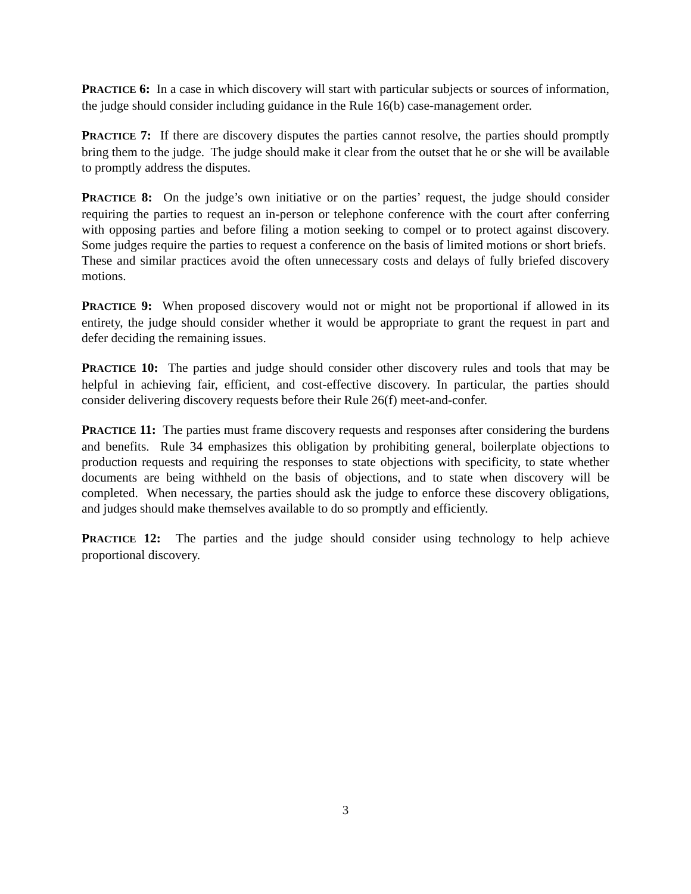PRACTICE 6: In a case in which discovery will start with particular subjects or sources of information, the judge should consider including guidance in the Rule 16(b) case-management order.
PRACTICE 7: If there are discovery disputes the parties cannot resolve, the parties should promptly bring them to the judge. The judge should make it clear from the outset that he or she will be available to promptly address the disputes.
PRACTICE 8: On the judge’s own initiative or on the parties’ request, the judge should consider requiring the parties to request an in-person or telephone conference with the court after conferring with opposing parties and before filing a motion seeking to compel or to protect against discovery. Some judges require the parties to request a conference on the basis of limited motions or short briefs. These and similar practices avoid the often unnecessary costs and delays of fully briefed discovery motions.
PRACTICE 9: When proposed discovery would not or might not be proportional if allowed in its entirety, the judge should consider whether it would be appropriate to grant the request in part and defer deciding the remaining issues.
PRACTICE 10: The parties and judge should consider other discovery rules and tools that may be helpful in achieving fair, efficient, and cost-effective discovery. In particular, the parties should consider delivering discovery requests before their Rule 26(f) meet-and-confer.
PRACTICE 11: The parties must frame discovery requests and responses after considering the burdens and benefits. Rule 34 emphasizes this obligation by prohibiting general, boilerplate objections to production requests and requiring the responses to state objections with specificity, to state whether documents are being withheld on the basis of objections, and to state when discovery will be completed. When necessary, the parties should ask the judge to enforce these discovery obligations, and judges should make themselves available to do so promptly and efficiently.
PRACTICE 12: The parties and the judge should consider using technology to help achieve proportional discovery.
3